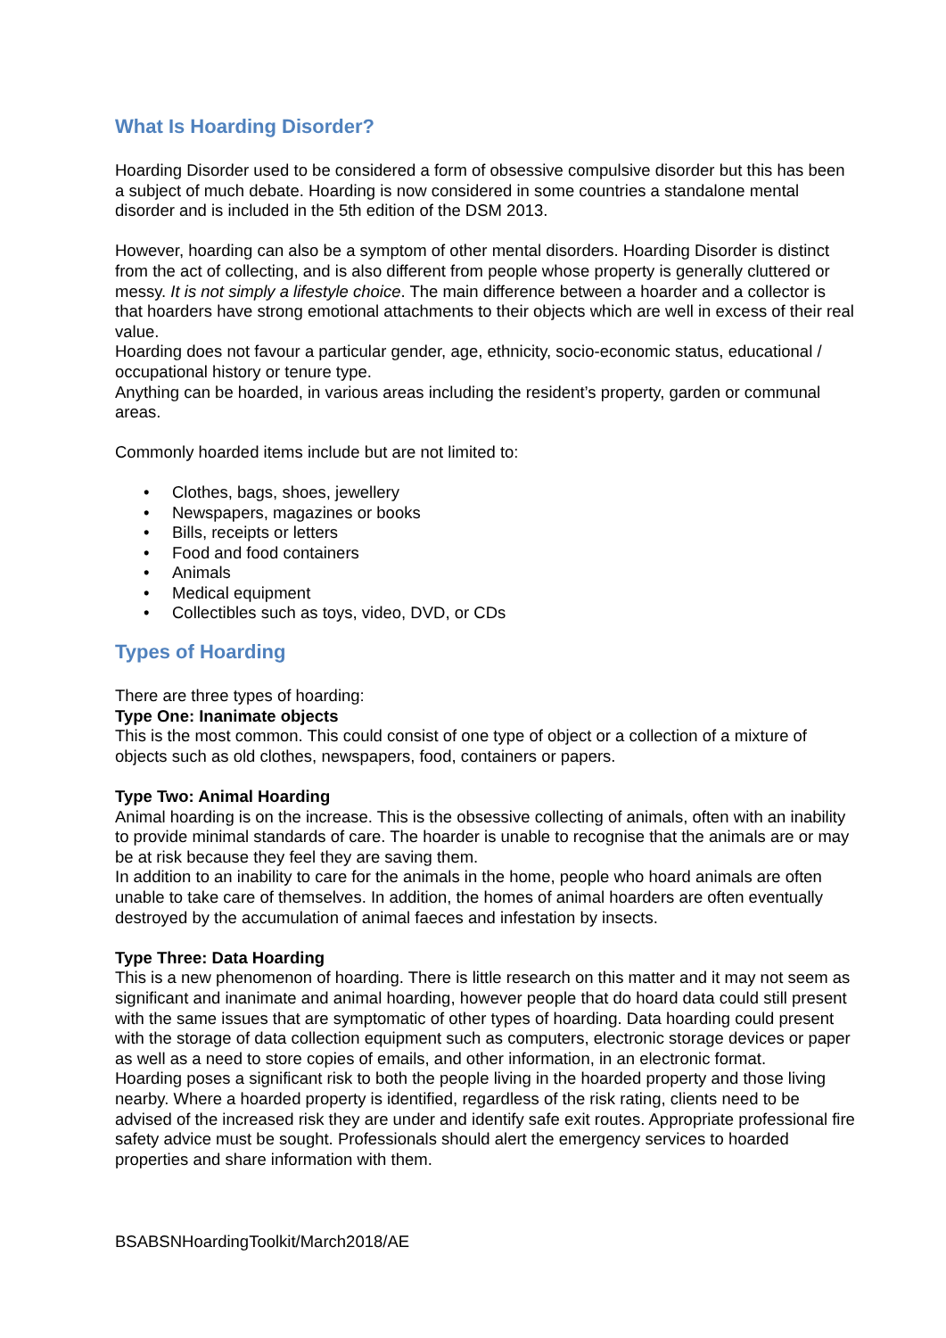What Is Hoarding Disorder?
Hoarding Disorder used to be considered a form of obsessive compulsive disorder but this has been a subject of much debate. Hoarding is now considered in some countries a standalone mental disorder and is included in the 5th edition of the DSM 2013.
However, hoarding can also be a symptom of other mental disorders. Hoarding Disorder is distinct from the act of collecting, and is also different from people whose property is generally cluttered or messy. It is not simply a lifestyle choice. The main difference between a hoarder and a collector is that hoarders have strong emotional attachments to their objects which are well in excess of their real value.
Hoarding does not favour a particular gender, age, ethnicity, socio-economic status, educational / occupational history or tenure type.
Anything can be hoarded, in various areas including the resident’s property, garden or communal areas.
Commonly hoarded items include but are not limited to:
• Clothes, bags, shoes, jewellery
• Newspapers, magazines or books
• Bills, receipts or letters
• Food and food containers
• Animals
• Medical equipment
• Collectibles such as toys, video, DVD, or CDs
Types of Hoarding
There are three types of hoarding:
Type One: Inanimate objects
This is the most common. This could consist of one type of object or a collection of a mixture of objects such as old clothes, newspapers, food, containers or papers.
Type Two: Animal Hoarding
Animal hoarding is on the increase. This is the obsessive collecting of animals, often with an inability to provide minimal standards of care. The hoarder is unable to recognise that the animals are or may be at risk because they feel they are saving them.
In addition to an inability to care for the animals in the home, people who hoard animals are often unable to take care of themselves. In addition, the homes of animal hoarders are often eventually destroyed by the accumulation of animal faeces and infestation by insects.
Type Three: Data Hoarding
This is a new phenomenon of hoarding. There is little research on this matter and it may not seem as significant and inanimate and animal hoarding, however people that do hoard data could still present with the same issues that are symptomatic of other types of hoarding. Data hoarding could present with the storage of data collection equipment such as computers, electronic storage devices or paper as well as a need to store copies of emails, and other information, in an electronic format.
Hoarding poses a significant risk to both the people living in the hoarded property and those living nearby. Where a hoarded property is identified, regardless of the risk rating, clients need to be advised of the increased risk they are under and identify safe exit routes. Appropriate professional fire safety advice must be sought. Professionals should alert the emergency services to hoarded properties and share information with them.
BSABSNHoardingToolkit/March2018/AE